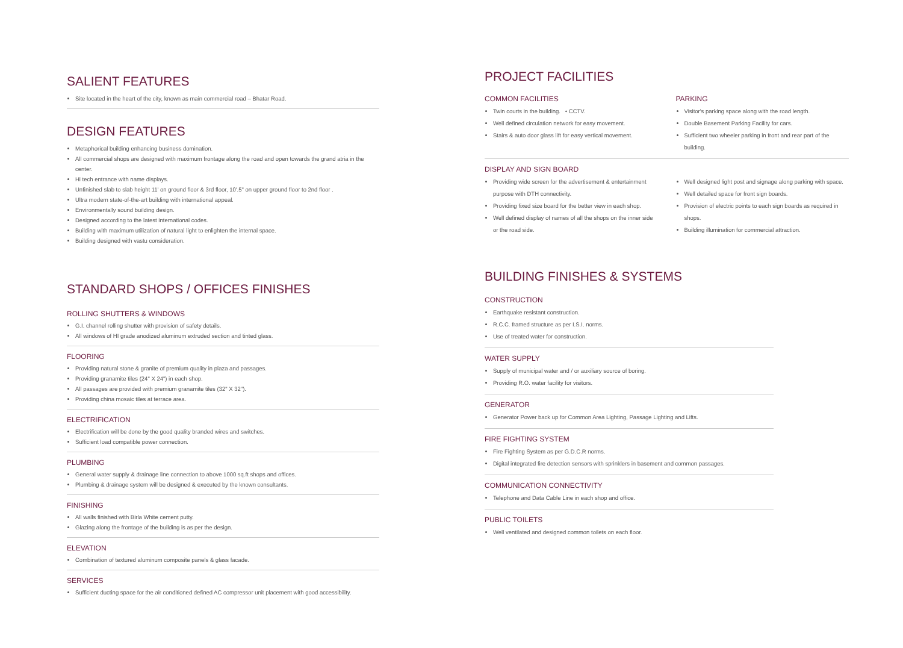SALIENT FEATURES
Site located in the heart of the city, known as main commercial road – Bhatar Road.
DESIGN FEATURES
Metaphorical building enhancing business domination.
All commercial shops are designed with maximum frontage along the road and open towards the grand atria in the center.
Hi tech entrance with name displays.
Unfinished slab to slab height 11' on ground floor & 3rd floor, 10'.5" on upper ground floor to 2nd floor .
Ultra modern state-of-the-art building with international appeal.
Environmentally sound building design.
Designed according to the latest international codes.
Building with maximum utilization of natural light to enlighten the internal space.
Building designed with vastu consideration.
STANDARD SHOPS / OFFICES FINISHES
ROLLING SHUTTERS & WINDOWS
G.I. channel rolling shutter with provision of safety details.
All windows of HI grade anodized aluminum extruded section and tinted glass.
FLOORING
Providing natural stone & granite of premium quality in plaza and passages.
Providing granamite tiles (24" X 24") in each shop.
All passages are provided with premium granamite tiles (32" X 32").
Providing china mosaic tiles at terrace area.
ELECTRIFICATION
Electrification will be done by the good quality branded wires and switches.
Sufficient load compatible power connection.
PLUMBING
General water supply & drainage line connection to above 1000 sq.ft shops and offices.
Plumbing & drainage system will be designed & executed by the known consultants.
FINISHING
All walls finished with Birla White cement putty.
Glazing along the frontage of the building is as per the design.
ELEVATION
Combination of textured aluminum composite panels & glass facade.
SERVICES
Sufficient ducting space for the air conditioned defined AC compressor unit placement with good accessibility.
PROJECT FACILITIES
COMMON FACILITIES
Twin courts in the building. • CCTV.
Well defined circulation network for easy movement.
Stairs & auto door glass lift for easy vertical movement.
PARKING
Visitor's parking space along with the road length.
Double Basement Parking Facility for cars.
Sufficient two wheeler parking in front and rear part of the building.
DISPLAY AND SIGN BOARD
Providing wide screen for the advertisement & entertainment purpose with DTH connectivity.
Providing fixed size board for the better view in each shop.
Well defined display of names of all the shops on the inner side or the road side.
Well designed light post and signage along parking with space.
Well detailed space for front sign boards.
Provision of electric points to each sign boards as required in shops.
Building illumination for commercial attraction.
BUILDING FINISHES & SYSTEMS
CONSTRUCTION
Earthquake resistant construction.
R.C.C. framed structure as per I.S.I. norms.
Use of treated water for construction.
WATER SUPPLY
Supply of municipal water and / or auxiliary source of boring.
Providing R.O. water facility for visitors.
GENERATOR
Generator Power back up for Common Area Lighting, Passage Lighting and Lifts.
FIRE FIGHTING SYSTEM
Fire Fighting System as per G.D.C.R norms.
Digital integrated fire detection sensors with sprinklers in basement and common passages.
COMMUNICATION CONNECTIVITY
Telephone and Data Cable Line in each shop and office.
PUBLIC TOILETS
Well ventilated and designed common toilets on each floor.